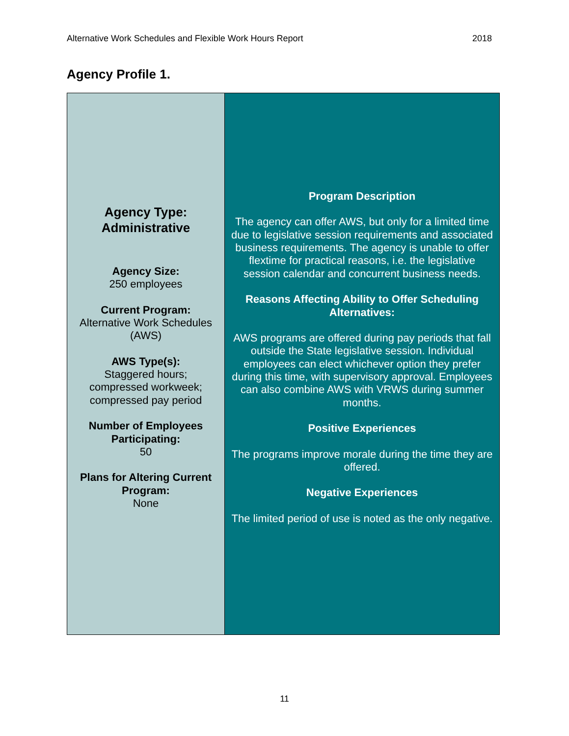Alternative Work Schedules and Flexible Work Hours Report 2018
Agency Profile 1.
| Agency Type: Administrative Agency Size: 250 employees Current Program: Alternative Work Schedules (AWS) AWS Type(s): Staggered hours; compressed workweek; compressed pay period Number of Employees Participating: 50 Plans for Altering Current Program: None | Program Description The agency can offer AWS, but only for a limited time due to legislative session requirements and associated business requirements. The agency is unable to offer flextime for practical reasons, i.e. the legislative session calendar and concurrent business needs. Reasons Affecting Ability to Offer Scheduling Alternatives: AWS programs are offered during pay periods that fall outside the State legislative session. Individual employees can elect whichever option they prefer during this time, with supervisory approval. Employees can also combine AWS with VRWS during summer months. Positive Experiences The programs improve morale during the time they are offered. Negative Experiences The limited period of use is noted as the only negative. |
11